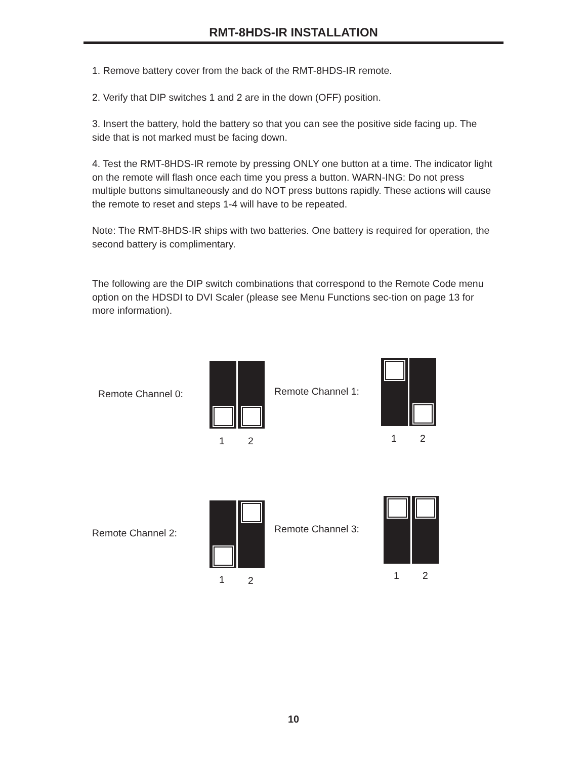RMT-8HDS-IR INSTALLATION
1. Remove battery cover from the back of the RMT-8HDS-IR remote.
2. Verify that DIP switches 1 and 2 are in the down (OFF) position.
3. Insert the battery, hold the battery so that you can see the positive side facing up. The side that is not marked must be facing down.
4. Test the RMT-8HDS-IR remote by pressing ONLY one button at a time. The indicator light on the remote will flash once each time you press a button. WARN-ING: Do not press multiple buttons simultaneously and do NOT press buttons rapidly. These actions will cause the remote to reset and steps 1-4 will have to be repeated.
Note: The RMT-8HDS-IR ships with two batteries. One battery is required for operation, the second battery is complimentary.
The following are the DIP switch combinations that correspond to the Remote Code menu option on the HDSDI to DVI Scaler (please see Menu Functions sec-tion on page 13 for more information).
Remote Channel 0:
1 2
Remote Channel 1:
1 2
Remote Channel 2:
1 2
Remote Channel 3:
1 2
10